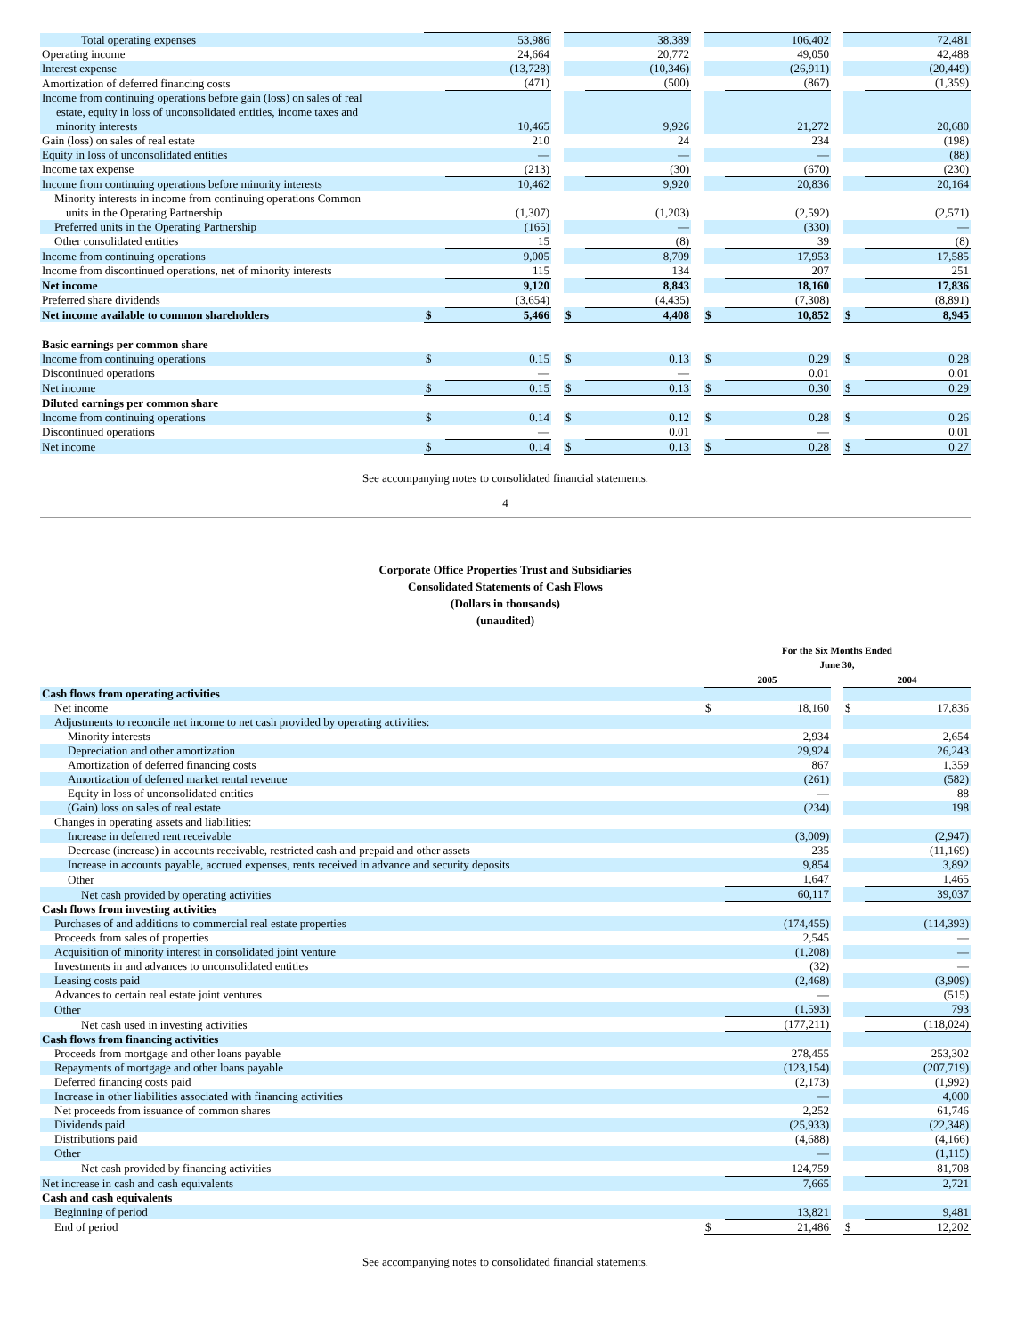| Total operating expenses | | 53,986 | | | 38,389 | | | 106,402 | | | 72,481 |
| Operating income | | 24,664 | | | 20,772 | | | 49,050 | | | 42,488 |
| Interest expense | | (13,728) | | | (10,346) | | | (26,911) | | | (20,449) |
| Amortization of deferred financing costs | | (471) | | | (500) | | | (867) | | | (1,359) |
| Income from continuing operations before gain (loss) on sales of real estate, equity in loss of unconsolidated entities, income taxes and minority interests | | 10,465 | | | 9,926 | | | 21,272 | | | 20,680 |
| Gain (loss) on sales of real estate | | 210 | | | 24 | | | 234 | | | (198) |
| Equity in loss of unconsolidated entities | | — | | | — | | | — | | | (88) |
| Income tax expense | | (213) | | | (30) | | | (670) | | | (230) |
| Income from continuing operations before minority interests | | 10,462 | | | 9,920 | | | 20,836 | | | 20,164 |
| Minority interests in income from continuing operations Common units in the Operating Partnership | | (1,307) | | | (1,203) | | | (2,592) | | | (2,571) |
| Preferred units in the Operating Partnership | | (165) | | | — | | | (330) | | | — |
| Other consolidated entities | | 15 | | | (8) | | | 39 | | | (8) |
| Income from continuing operations | | 9,005 | | | 8,709 | | | 17,953 | | | 17,585 |
| Income from discontinued operations, net of minority interests | | 115 | | | 134 | | | 207 | | | 251 |
| Net income | | 9,120 | | | 8,843 | | | 18,160 | | | 17,836 |
| Preferred share dividends | | (3,654) | | | (4,435) | | | (7,308) | | | (8,891) |
| Net income available to common shareholders | $ | 5,466 | | $ | 4,408 | | $ | 10,852 | | $ | 8,945 |
| Basic earnings per common share | | | | | | | | | | | |
| Income from continuing operations | $ | 0.15 | | $ | 0.13 | | $ | 0.29 | | $ | 0.28 |
| Discontinued operations | | — | | | — | | | 0.01 | | | 0.01 |
| Net income | $ | 0.15 | | $ | 0.13 | | $ | 0.30 | | $ | 0.29 |
| Diluted earnings per common share | | | | | | | | | | | |
| Income from continuing operations | $ | 0.14 | | $ | 0.12 | | $ | 0.28 | | $ | 0.26 |
| Discontinued operations | | — | | | 0.01 | | | — | | | 0.01 |
| Net income | $ | 0.14 | | $ | 0.13 | | $ | 0.28 | | $ | 0.27 |
See accompanying notes to consolidated financial statements.
4
Corporate Office Properties Trust and Subsidiaries
Consolidated Statements of Cash Flows
(Dollars in thousands)
(unaudited)
| | For the Six Months Ended June 30, | | | | |
| | 2005 | | | 2004 | |
| Cash flows from operating activities | | | | | |
| Net income | $ | 18,160 | | $ | 17,836 |
| Adjustments to reconcile net income to net cash provided by operating activities: | | | | | |
| Minority interests | | 2,934 | | | 2,654 |
| Depreciation and other amortization | | 29,924 | | | 26,243 |
| Amortization of deferred financing costs | | 867 | | | 1,359 |
| Amortization of deferred market rental revenue | | (261) | | | (582) |
| Equity in loss of unconsolidated entities | | — | | | 88 |
| (Gain) loss on sales of real estate | | (234) | | | 198 |
| Changes in operating assets and liabilities: | | | | | |
| Increase in deferred rent receivable | | (3,009) | | | (2,947) |
| Decrease (increase) in accounts receivable, restricted cash and prepaid and other assets | | 235 | | | (11,169) |
| Increase in accounts payable, accrued expenses, rents received in advance and security deposits | | 9,854 | | | 3,892 |
| Other | | 1,647 | | | 1,465 |
| Net cash provided by operating activities | | 60,117 | | | 39,037 |
| Cash flows from investing activities | | | | | |
| Purchases of and additions to commercial real estate properties | | (174,455) | | | (114,393) |
| Proceeds from sales of properties | | 2,545 | | | — |
| Acquisition of minority interest in consolidated joint venture | | (1,208) | | | — |
| Investments in and advances to unconsolidated entities | | (32) | | | — |
| Leasing costs paid | | (2,468) | | | (3,909) |
| Advances to certain real estate joint ventures | | — | | | (515) |
| Other | | (1,593) | | | 793 |
| Net cash used in investing activities | | (177,211) | | | (118,024) |
| Cash flows from financing activities | | | | | |
| Proceeds from mortgage and other loans payable | | 278,455 | | | 253,302 |
| Repayments of mortgage and other loans payable | | (123,154) | | | (207,719) |
| Deferred financing costs paid | | (2,173) | | | (1,992) |
| Increase in other liabilities associated with financing activities | | — | | | 4,000 |
| Net proceeds from issuance of common shares | | 2,252 | | | 61,746 |
| Dividends paid | | (25,933) | | | (22,348) |
| Distributions paid | | (4,688) | | | (4,166) |
| Other | | — | | | (1,115) |
| Net cash provided by financing activities | | 124,759 | | | 81,708 |
| Net increase in cash and cash equivalents | | 7,665 | | | 2,721 |
| Cash and cash equivalents | | | | | |
| Beginning of period | | 13,821 | | | 9,481 |
| End of period | $ | 21,486 | | $ | 12,202 |
See accompanying notes to consolidated financial statements.